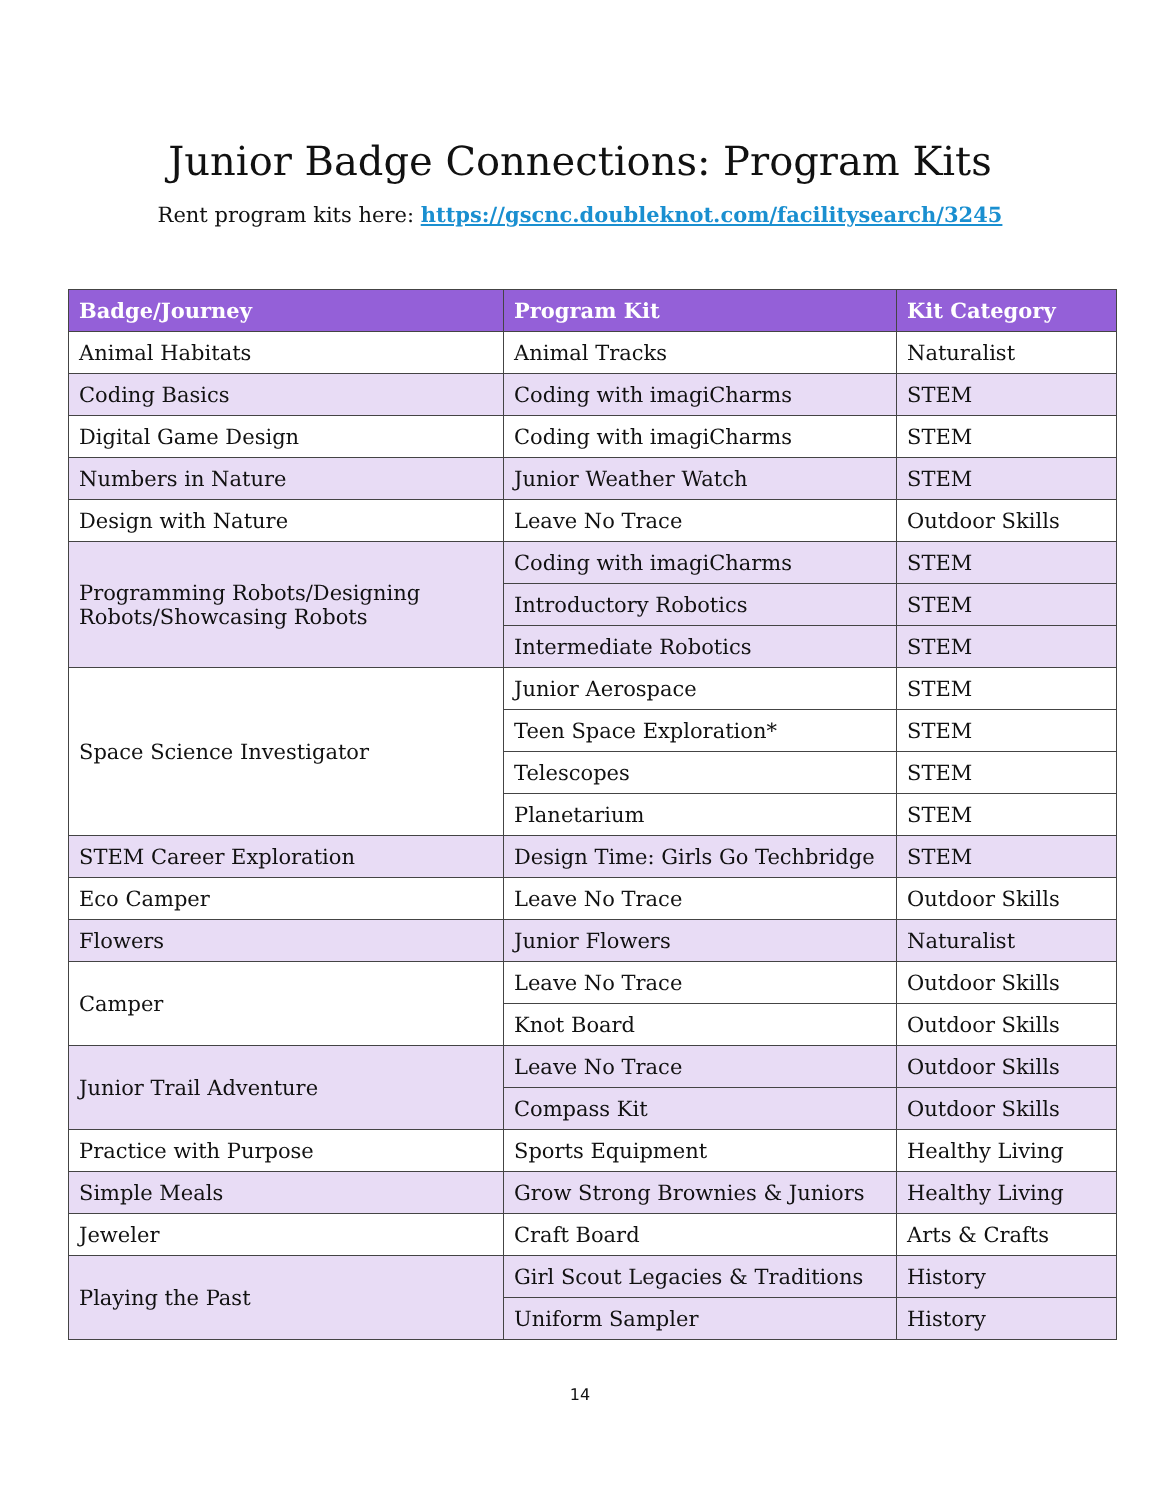Junior Badge Connections: Program Kits
Rent program kits here: https://gscnc.doubleknot.com/facilitysearch/3245
| Badge/Journey | Program Kit | Kit Category |
| --- | --- | --- |
| Animal Habitats | Animal Tracks | Naturalist |
| Coding Basics | Coding with imagiCharms | STEM |
| Digital Game Design | Coding with imagiCharms | STEM |
| Numbers in Nature | Junior Weather Watch | STEM |
| Design with Nature | Leave No Trace | Outdoor Skills |
| Programming Robots/Designing Robots/Showcasing Robots | Coding with imagiCharms | STEM |
| | Introductory Robotics | STEM |
| | Intermediate Robotics | STEM |
| Space Science Investigator | Junior Aerospace | STEM |
| | Teen Space Exploration* | STEM |
| | Telescopes | STEM |
| | Planetarium | STEM |
| STEM Career Exploration | Design Time: Girls Go Techbridge | STEM |
| Eco Camper | Leave No Trace | Outdoor Skills |
| Flowers | Junior Flowers | Naturalist |
| Camper | Leave No Trace | Outdoor Skills |
| | Knot Board | Outdoor Skills |
| Junior Trail Adventure | Leave No Trace | Outdoor Skills |
| | Compass Kit | Outdoor Skills |
| Practice with Purpose | Sports Equipment | Healthy Living |
| Simple Meals | Grow Strong Brownies & Juniors | Healthy Living |
| Jeweler | Craft Board | Arts & Crafts |
| Playing the Past | Girl Scout Legacies & Traditions | History |
| | Uniform Sampler | History |
14